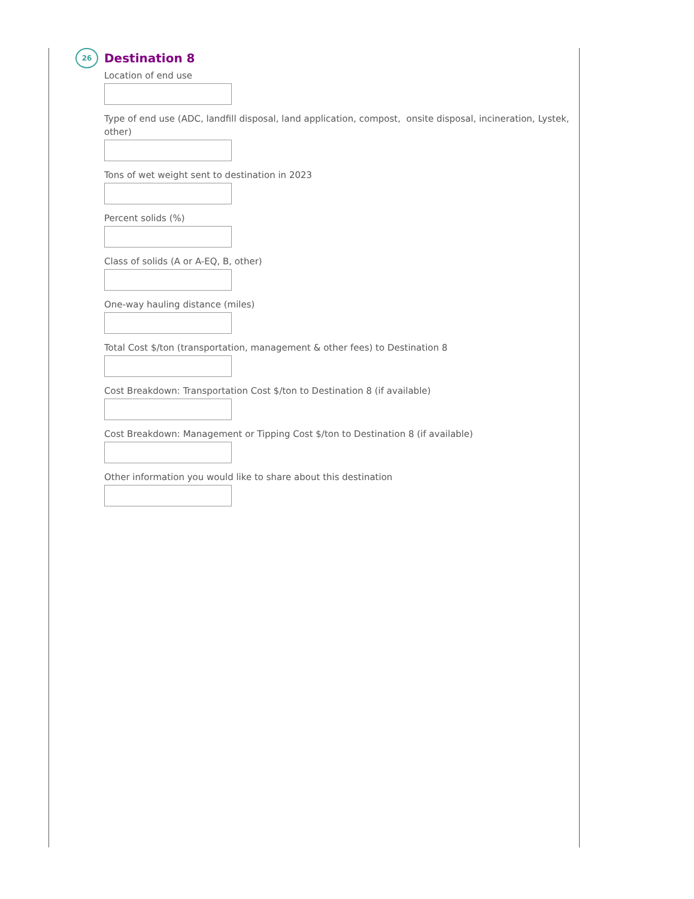26 Destination 8
Location of end use
Type of end use (ADC, landfill disposal, land application, compost, onsite disposal, incineration, Lystek, other)
Tons of wet weight sent to destination in 2023
Percent solids (%)
Class of solids (A or A-EQ, B, other)
One-way hauling distance (miles)
Total Cost $/ton (transportation, management & other fees) to Destination 8
Cost Breakdown: Transportation Cost $/ton to Destination 8 (if available)
Cost Breakdown: Management or Tipping Cost $/ton to Destination 8 (if available)
Other information you would like to share about this destination